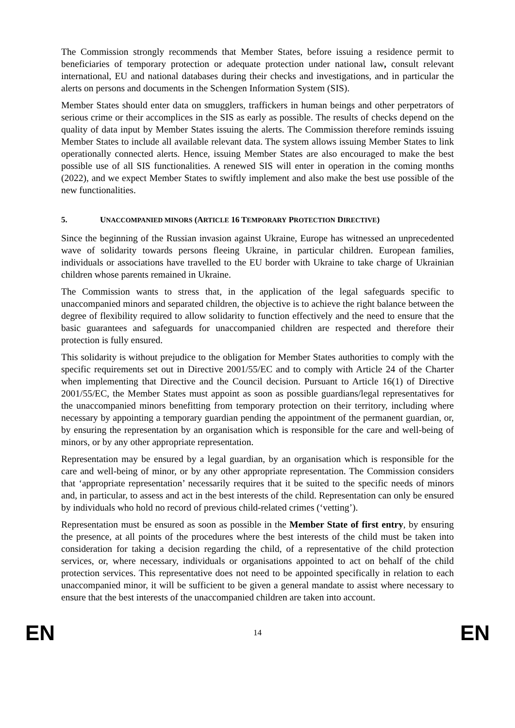The Commission strongly recommends that Member States, before issuing a residence permit to beneficiaries of temporary protection or adequate protection under national law, consult relevant international, EU and national databases during their checks and investigations, and in particular the alerts on persons and documents in the Schengen Information System (SIS).
Member States should enter data on smugglers, traffickers in human beings and other perpetrators of serious crime or their accomplices in the SIS as early as possible. The results of checks depend on the quality of data input by Member States issuing the alerts. The Commission therefore reminds issuing Member States to include all available relevant data. The system allows issuing Member States to link operationally connected alerts. Hence, issuing Member States are also encouraged to make the best possible use of all SIS functionalities. A renewed SIS will enter in operation in the coming months (2022), and we expect Member States to swiftly implement and also make the best use possible of the new functionalities.
5. UNACCOMPANIED MINORS (ARTICLE 16 TEMPORARY PROTECTION DIRECTIVE)
Since the beginning of the Russian invasion against Ukraine, Europe has witnessed an unprecedented wave of solidarity towards persons fleeing Ukraine, in particular children. European families, individuals or associations have travelled to the EU border with Ukraine to take charge of Ukrainian children whose parents remained in Ukraine.
The Commission wants to stress that, in the application of the legal safeguards specific to unaccompanied minors and separated children, the objective is to achieve the right balance between the degree of flexibility required to allow solidarity to function effectively and the need to ensure that the basic guarantees and safeguards for unaccompanied children are respected and therefore their protection is fully ensured.
This solidarity is without prejudice to the obligation for Member States authorities to comply with the specific requirements set out in Directive 2001/55/EC and to comply with Article 24 of the Charter when implementing that Directive and the Council decision. Pursuant to Article 16(1) of Directive 2001/55/EC, the Member States must appoint as soon as possible guardians/legal representatives for the unaccompanied minors benefitting from temporary protection on their territory, including where necessary by appointing a temporary guardian pending the appointment of the permanent guardian, or, by ensuring the representation by an organisation which is responsible for the care and well-being of minors, or by any other appropriate representation.
Representation may be ensured by a legal guardian, by an organisation which is responsible for the care and well-being of minor, or by any other appropriate representation. The Commission considers that ‘appropriate representation’ necessarily requires that it be suited to the specific needs of minors and, in particular, to assess and act in the best interests of the child. Representation can only be ensured by individuals who hold no record of previous child-related crimes (‘vetting’).
Representation must be ensured as soon as possible in the Member State of first entry, by ensuring the presence, at all points of the procedures where the best interests of the child must be taken into consideration for taking a decision regarding the child, of a representative of the child protection services, or, where necessary, individuals or organisations appointed to act on behalf of the child protection services. This representative does not need to be appointed specifically in relation to each unaccompanied minor, it will be sufficient to be given a general mandate to assist where necessary to ensure that the best interests of the unaccompanied children are taken into account.
EN 14 EN